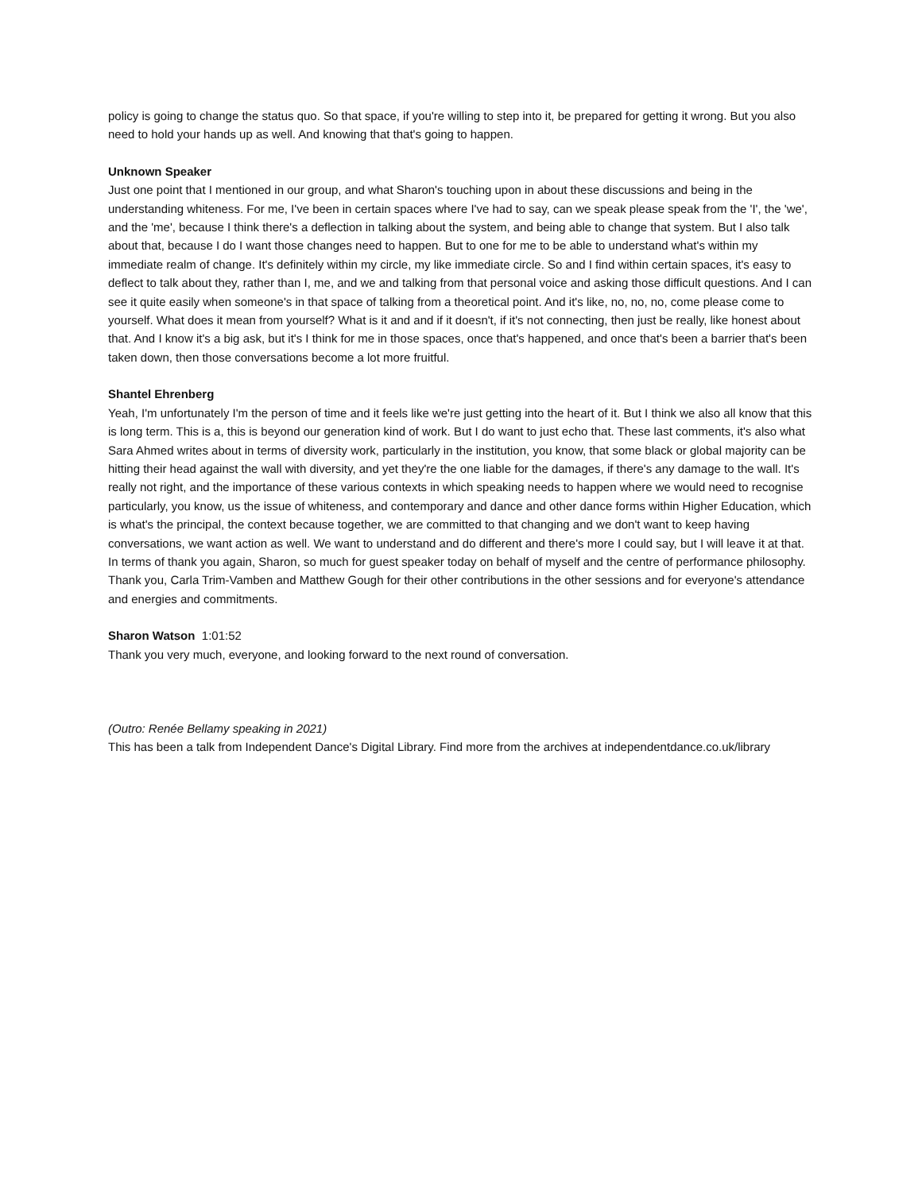policy is going to change the status quo. So that space, if you're willing to step into it, be prepared for getting it wrong. But you also need to hold your hands up as well. And knowing that that's going to happen.
Unknown Speaker
Just one point that I mentioned in our group, and what Sharon's touching upon in about these discussions and being in the understanding whiteness. For me, I've been in certain spaces where I've had to say, can we speak please speak from the 'I', the 'we', and the 'me', because I think there's a deflection in talking about the system, and being able to change that system. But I also talk about that, because I do I want those changes need to happen. But to one for me to be able to understand what's within my immediate realm of change. It's definitely within my circle, my like immediate circle. So and I find within certain spaces, it's easy to deflect to talk about they, rather than I, me, and we and talking from that personal voice and asking those difficult questions. And I can see it quite easily when someone's in that space of talking from a theoretical point. And it's like, no, no, no, come please come to yourself. What does it mean from yourself? What is it and and if it doesn't, if it's not connecting, then just be really, like honest about that. And I know it's a big ask, but it's I think for me in those spaces, once that's happened, and once that's been a barrier that's been taken down, then those conversations become a lot more fruitful.
Shantel Ehrenberg
Yeah, I'm unfortunately I'm the person of time and it feels like we're just getting into the heart of it. But I think we also all know that this is long term. This is a, this is beyond our generation kind of work. But I do want to just echo that. These last comments, it's also what Sara Ahmed writes about in terms of diversity work, particularly in the institution, you know, that some black or global majority can be hitting their head against the wall with diversity, and yet they're the one liable for the damages, if there's any damage to the wall. It's really not right, and the importance of these various contexts in which speaking needs to happen where we would need to recognise particularly, you know, us the issue of whiteness, and contemporary and dance and other dance forms within Higher Education, which is what's the principal, the context because together, we are committed to that changing and we don't want to keep having conversations, we want action as well. We want to understand and do different and there's more I could say, but I will leave it at that. In terms of thank you again, Sharon, so much for guest speaker today on behalf of myself and the centre of performance philosophy. Thank you, Carla Trim-Vamben and Matthew Gough for their other contributions in the other sessions and for everyone's attendance and energies and commitments.
Sharon Watson 1:01:52
Thank you very much, everyone, and looking forward to the next round of conversation.
(Outro: Renée Bellamy speaking in 2021)
This has been a talk from Independent Dance's Digital Library. Find more from the archives at independentdance.co.uk/library